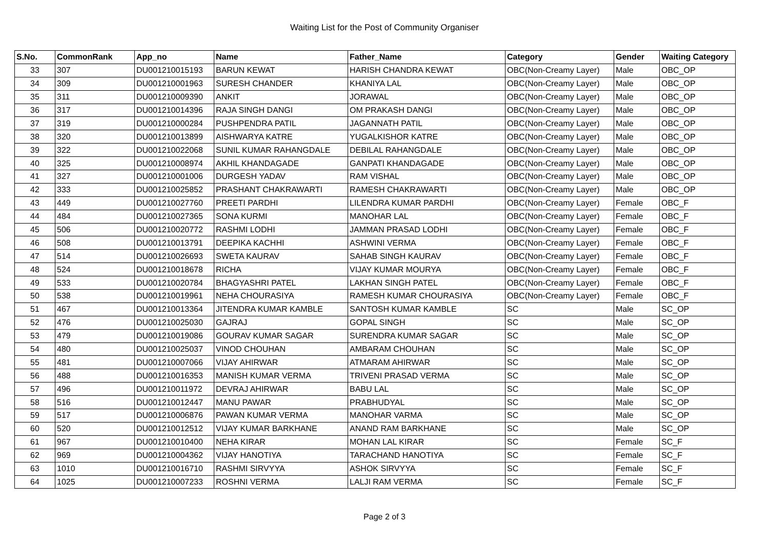Waiting List for the Post of Community Organiser
| S.No. | CommonRank | App_no | Name | Father_Name | Category | Gender | Waiting Category |
| --- | --- | --- | --- | --- | --- | --- | --- |
| 33 | 307 | DU001210015193 | BARUN KEWAT | HARISH CHANDRA KEWAT | OBC(Non-Creamy Layer) | Male | OBC_OP |
| 34 | 309 | DU001210001963 | SURESH CHANDER | KHANIYA LAL | OBC(Non-Creamy Layer) | Male | OBC_OP |
| 35 | 311 | DU001210009390 | ANKIT | JORAWAL | OBC(Non-Creamy Layer) | Male | OBC_OP |
| 36 | 317 | DU001210014396 | RAJA SINGH DANGI | OM PRAKASH DANGI | OBC(Non-Creamy Layer) | Male | OBC_OP |
| 37 | 319 | DU001210000284 | PUSHPENDRA PATIL | JAGANNATH PATIL | OBC(Non-Creamy Layer) | Male | OBC_OP |
| 38 | 320 | DU001210013899 | AISHWARYA KATRE | YUGALKISHOR KATRE | OBC(Non-Creamy Layer) | Male | OBC_OP |
| 39 | 322 | DU001210022068 | SUNIL KUMAR RAHANGDALE | DEBILAL RAHANGDALE | OBC(Non-Creamy Layer) | Male | OBC_OP |
| 40 | 325 | DU001210008974 | AKHIL KHANDAGADE | GANPATI KHANDAGADE | OBC(Non-Creamy Layer) | Male | OBC_OP |
| 41 | 327 | DU001210001006 | DURGESH YADAV | RAM VISHAL | OBC(Non-Creamy Layer) | Male | OBC_OP |
| 42 | 333 | DU001210025852 | PRASHANT CHAKRAWARTI | RAMESH CHAKRAWARTI | OBC(Non-Creamy Layer) | Male | OBC_OP |
| 43 | 449 | DU001210027760 | PREETI PARDHI | LILENDRA KUMAR PARDHI | OBC(Non-Creamy Layer) | Female | OBC_F |
| 44 | 484 | DU001210027365 | SONA KURMI | MANOHAR LAL | OBC(Non-Creamy Layer) | Female | OBC_F |
| 45 | 506 | DU001210020772 | RASHMI LODHI | JAMMAN PRASAD LODHI | OBC(Non-Creamy Layer) | Female | OBC_F |
| 46 | 508 | DU001210013791 | DEEPIKA KACHHI | ASHWINI VERMA | OBC(Non-Creamy Layer) | Female | OBC_F |
| 47 | 514 | DU001210026693 | SWETA KAURAV | SAHAB SINGH KAURAV | OBC(Non-Creamy Layer) | Female | OBC_F |
| 48 | 524 | DU001210018678 | RICHA | VIJAY KUMAR MOURYA | OBC(Non-Creamy Layer) | Female | OBC_F |
| 49 | 533 | DU001210020784 | BHAGYASHRI PATEL | LAKHAN SINGH PATEL | OBC(Non-Creamy Layer) | Female | OBC_F |
| 50 | 538 | DU001210019961 | NEHA CHOURASIYA | RAMESH KUMAR CHOURASIYA | OBC(Non-Creamy Layer) | Female | OBC_F |
| 51 | 467 | DU001210013364 | JITENDRA KUMAR KAMBLE | SANTOSH KUMAR KAMBLE | SC | Male | SC_OP |
| 52 | 476 | DU001210025030 | GAJRAJ | GOPAL SINGH | SC | Male | SC_OP |
| 53 | 479 | DU001210019086 | GOURAV KUMAR SAGAR | SURENDRA KUMAR SAGAR | SC | Male | SC_OP |
| 54 | 480 | DU001210025037 | VINOD CHOUHAN | AMBARAM CHOUHAN | SC | Male | SC_OP |
| 55 | 481 | DU001210007066 | VIJAY AHIRWAR | ATMARAM AHIRWAR | SC | Male | SC_OP |
| 56 | 488 | DU001210016353 | MANISH KUMAR VERMA | TRIVENI PRASAD VERMA | SC | Male | SC_OP |
| 57 | 496 | DU001210011972 | DEVRAJ AHIRWAR | BABU LAL | SC | Male | SC_OP |
| 58 | 516 | DU001210012447 | MANU PAWAR | PRABHUDYAL | SC | Male | SC_OP |
| 59 | 517 | DU001210006876 | PAWAN KUMAR VERMA | MANOHAR VARMA | SC | Male | SC_OP |
| 60 | 520 | DU001210012512 | VIJAY KUMAR BARKHANE | ANAND RAM BARKHANE | SC | Male | SC_OP |
| 61 | 967 | DU001210010400 | NEHA KIRAR | MOHAN LAL KIRAR | SC | Female | SC_F |
| 62 | 969 | DU001210004362 | VIJAY HANOTIYA | TARACHAND HANOTIYA | SC | Female | SC_F |
| 63 | 1010 | DU001210016710 | RASHMI SIRVYYA | ASHOK SIRVYYA | SC | Female | SC_F |
| 64 | 1025 | DU001210007233 | ROSHNI VERMA | LALJI RAM VERMA | SC | Female | SC_F |
Page 2 of 3